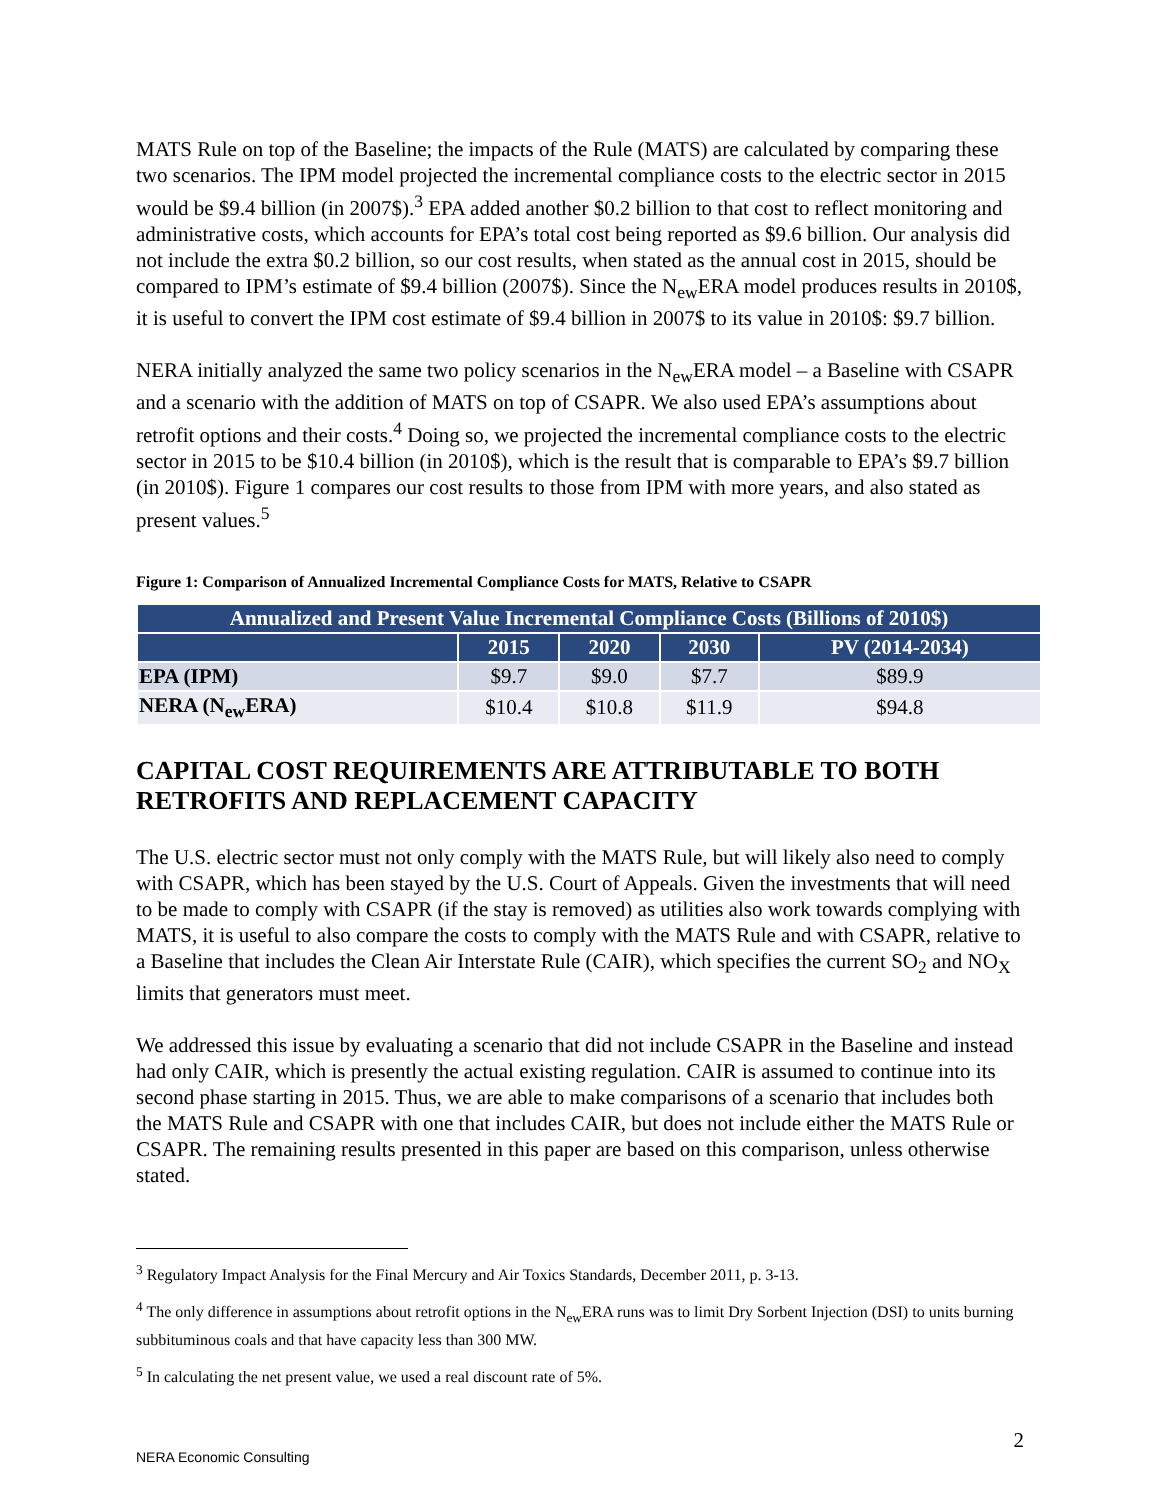MATS Rule on top of the Baseline; the impacts of the Rule (MATS) are calculated by comparing these two scenarios. The IPM model projected the incremental compliance costs to the electric sector in 2015 would be $9.4 billion (in 2007$).<sup>3</sup> EPA added another $0.2 billion to that cost to reflect monitoring and administrative costs, which accounts for EPA’s total cost being reported as $9.6 billion. Our analysis did not include the extra $0.2 billion, so our cost results, when stated as the annual cost in 2015, should be compared to IPM’s estimate of $9.4 billion (2007$). Since the N<sub>ew</sub>ERA model produces results in 2010$, it is useful to convert the IPM cost estimate of $9.4 billion in 2007$ to its value in 2010$: $9.7 billion.
NERA initially analyzed the same two policy scenarios in the N<sub>ew</sub>ERA model – a Baseline with CSAPR and a scenario with the addition of MATS on top of CSAPR. We also used EPA’s assumptions about retrofit options and their costs.<sup>4</sup> Doing so, we projected the incremental compliance costs to the electric sector in 2015 to be $10.4 billion (in 2010$), which is the result that is comparable to EPA’s $9.7 billion (in 2010$). Figure 1 compares our cost results to those from IPM with more years, and also stated as present values.<sup>5</sup>
Figure 1: Comparison of Annualized Incremental Compliance Costs for MATS, Relative to CSAPR
| Annualized and Present Value Incremental Compliance Costs (Billions of 2010$) | | | | |
| --- | --- | --- | --- | --- |
| | 2015 | 2020 | 2030 | PV (2014-2034) |
| EPA (IPM) | $9.7 | $9.0 | $7.7 | $89.9 |
| NERA (N<sub>ew</sub>ERA) | $10.4 | $10.8 | $11.9 | $94.8 |
CAPITAL COST REQUIREMENTS ARE ATTRIBUTABLE TO BOTH RETROFITS AND REPLACEMENT CAPACITY
The U.S. electric sector must not only comply with the MATS Rule, but will likely also need to comply with CSAPR, which has been stayed by the U.S. Court of Appeals. Given the investments that will need to be made to comply with CSAPR (if the stay is removed) as utilities also work towards complying with MATS, it is useful to also compare the costs to comply with the MATS Rule and with CSAPR, relative to a Baseline that includes the Clean Air Interstate Rule (CAIR), which specifies the current SO<sub>2</sub> and NO<sub>X</sub> limits that generators must meet.
We addressed this issue by evaluating a scenario that did not include CSAPR in the Baseline and instead had only CAIR, which is presently the actual existing regulation. CAIR is assumed to continue into its second phase starting in 2015. Thus, we are able to make comparisons of a scenario that includes both the MATS Rule and CSAPR with one that includes CAIR, but does not include either the MATS Rule or CSAPR. The remaining results presented in this paper are based on this comparison, unless otherwise stated.
<sup>3</sup> Regulatory Impact Analysis for the Final Mercury and Air Toxics Standards, December 2011, p. 3-13.
<sup>4</sup> The only difference in assumptions about retrofit options in the N<sub>ew</sub>ERA runs was to limit Dry Sorbent Injection (DSI) to units burning subbituminous coals and that have capacity less than 300 MW.
<sup>5</sup> In calculating the net present value, we used a real discount rate of 5%.
2
NERA Economic Consulting